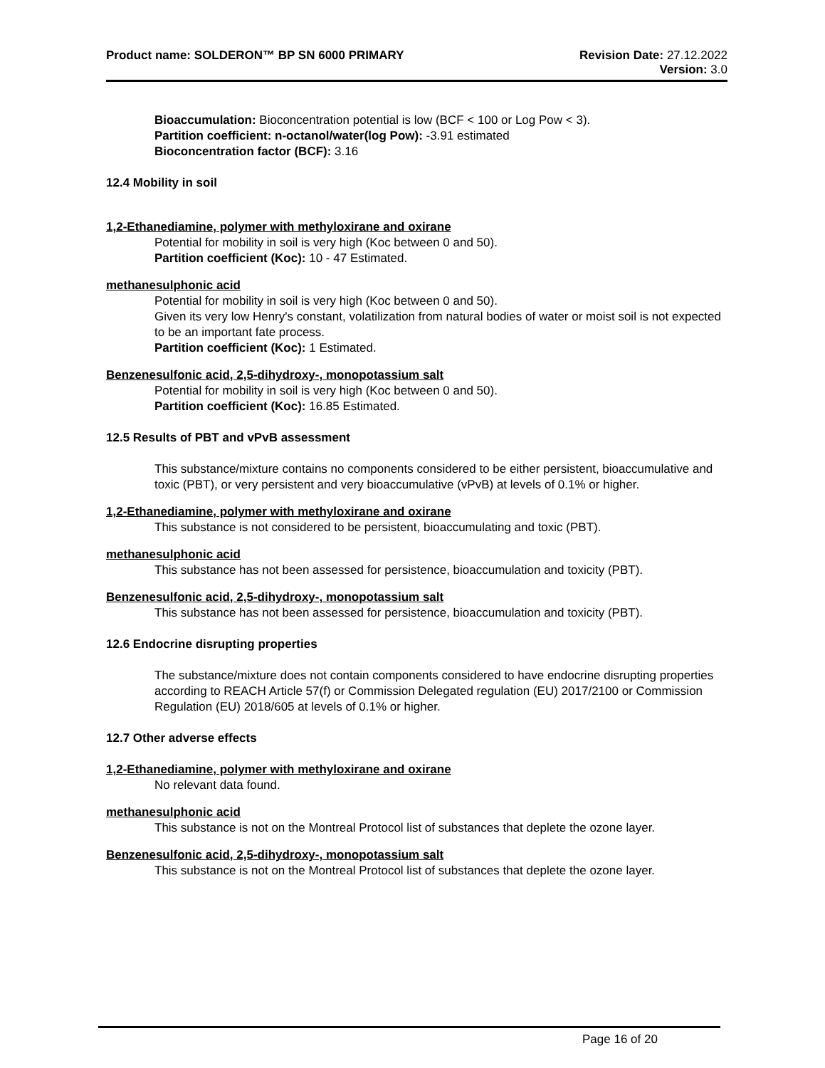Product name: SOLDERON™ BP SN 6000 PRIMARY Revision Date: 27.12.2022
Version: 3.0
Bioaccumulation: Bioconcentration potential is low (BCF < 100 or Log Pow < 3).
Partition coefficient: n-octanol/water(log Pow): -3.91 estimated
Bioconcentration factor (BCF): 3.16
12.4 Mobility in soil
1,2-Ethanediamine, polymer with methyloxirane and oxirane
Potential for mobility in soil is very high (Koc between 0 and 50).
Partition coefficient (Koc): 10 - 47 Estimated.
methanesulphonic acid
Potential for mobility in soil is very high (Koc between 0 and 50).
Given its very low Henry's constant, volatilization from natural bodies of water or moist soil is not expected to be an important fate process.
Partition coefficient (Koc): 1 Estimated.
Benzenesulfonic acid, 2,5-dihydroxy-, monopotassium salt
Potential for mobility in soil is very high (Koc between 0 and 50).
Partition coefficient (Koc): 16.85 Estimated.
12.5 Results of PBT and vPvB assessment
This substance/mixture contains no components considered to be either persistent, bioaccumulative and toxic (PBT), or very persistent and very bioaccumulative (vPvB) at levels of 0.1% or higher.
1,2-Ethanediamine, polymer with methyloxirane and oxirane
This substance is not considered to be persistent, bioaccumulating and toxic (PBT).
methanesulphonic acid
This substance has not been assessed for persistence, bioaccumulation and toxicity (PBT).
Benzenesulfonic acid, 2,5-dihydroxy-, monopotassium salt
This substance has not been assessed for persistence, bioaccumulation and toxicity (PBT).
12.6 Endocrine disrupting properties
The substance/mixture does not contain components considered to have endocrine disrupting properties according to REACH Article 57(f) or Commission Delegated regulation (EU) 2017/2100 or Commission Regulation (EU) 2018/605 at levels of 0.1% or higher.
12.7 Other adverse effects
1,2-Ethanediamine, polymer with methyloxirane and oxirane
No relevant data found.
methanesulphonic acid
This substance is not on the Montreal Protocol list of substances that deplete the ozone layer.
Benzenesulfonic acid, 2,5-dihydroxy-, monopotassium salt
This substance is not on the Montreal Protocol list of substances that deplete the ozone layer.
Page 16 of 20